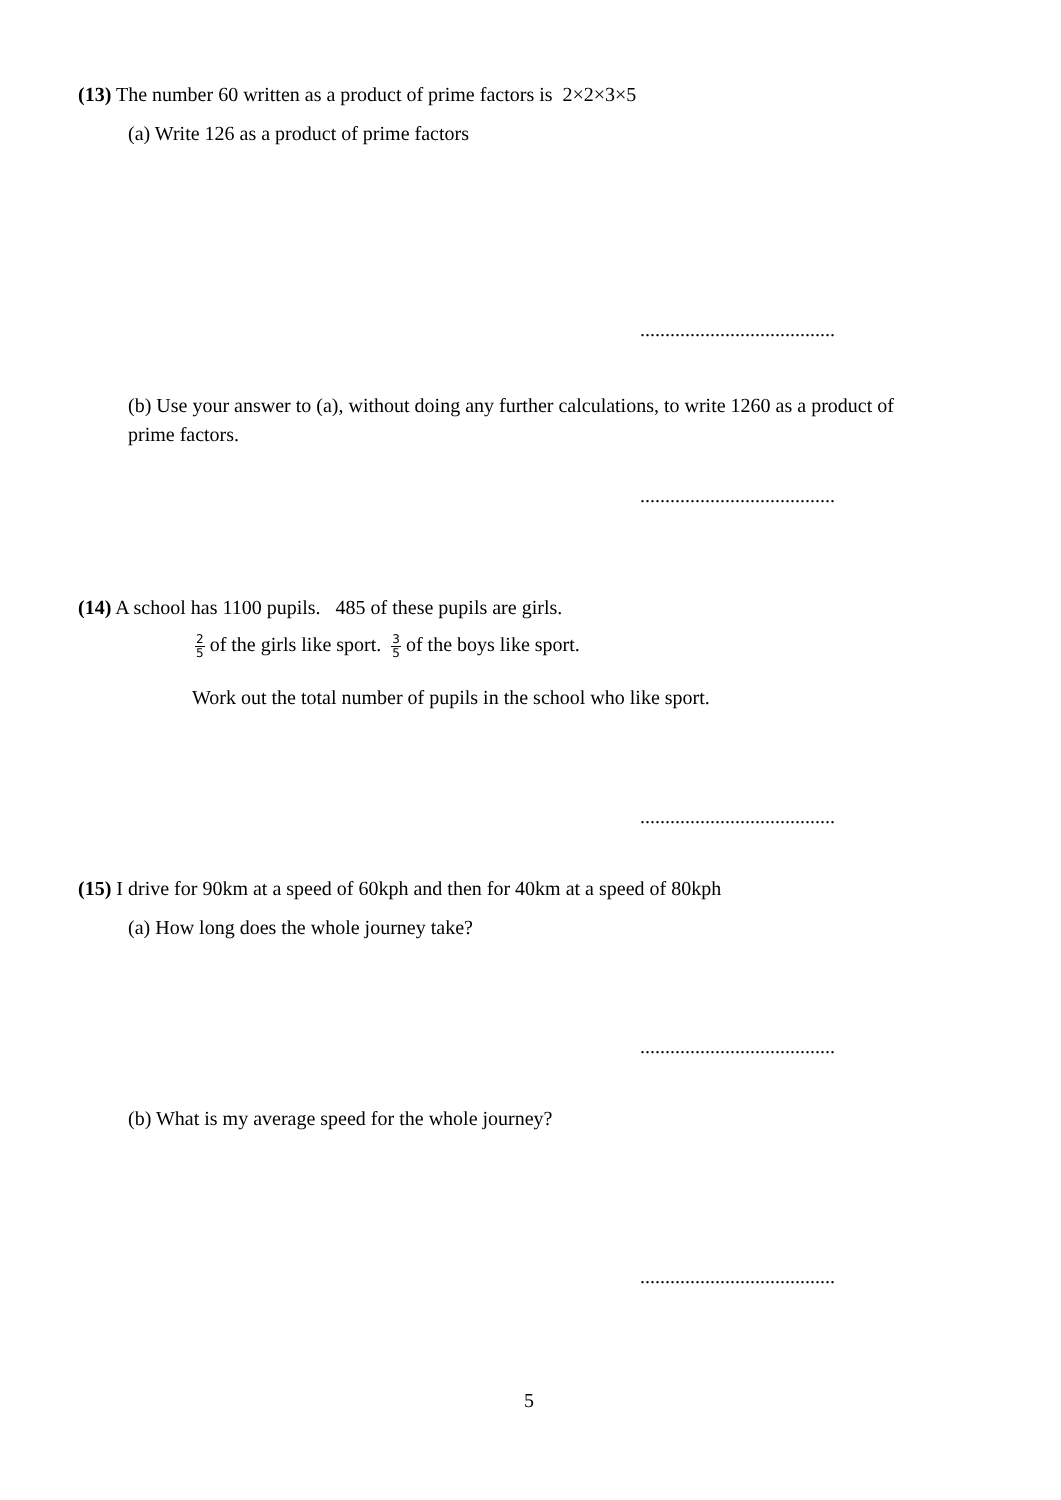(13) The number 60 written as a product of prime factors is 2×2×3×5
(a) Write 126 as a product of prime factors
.......................................
(b) Use your answer to (a), without doing any further calculations, to write 1260 as a product of prime factors.
.......................................
(14) A school has 1100 pupils. 485 of these pupils are girls.
2 5 of the girls like sport. 3 5 of the boys like sport.
Work out the total number of pupils in the school who like sport.
.......................................
(15) I drive for 90km at a speed of 60kph and then for 40km at a speed of 80kph
(a) How long does the whole journey take?
.......................................
(b) What is my average speed for the whole journey?
.......................................
5